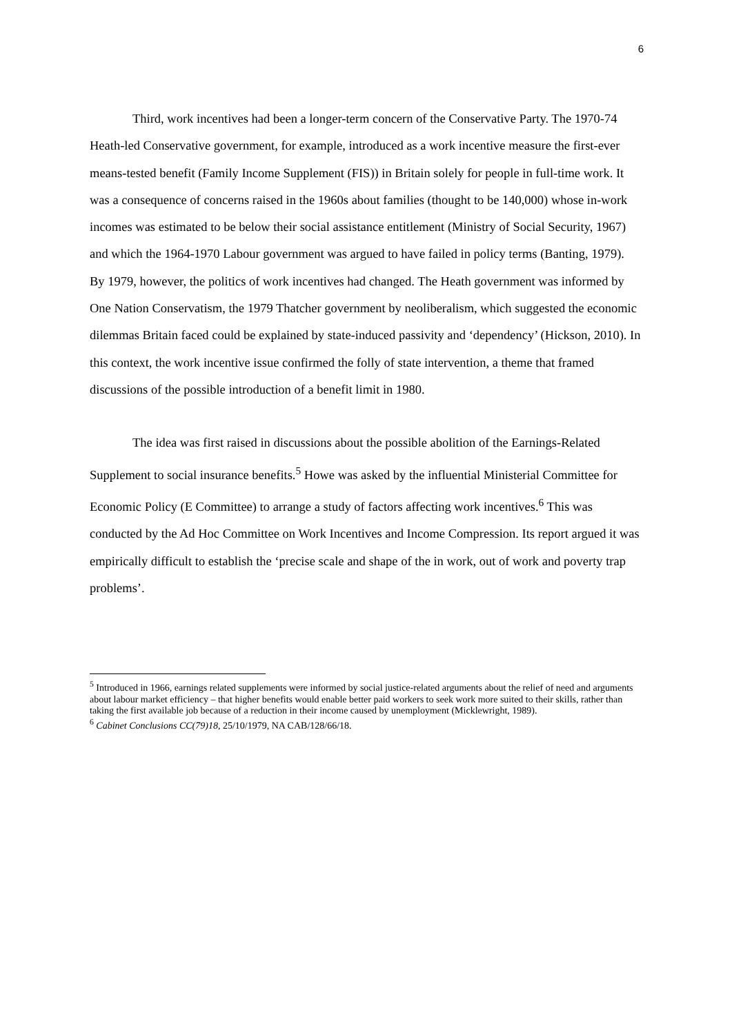6
Third, work incentives had been a longer-term concern of the Conservative Party. The 1970-74 Heath-led Conservative government, for example, introduced as a work incentive measure the first-ever means-tested benefit (Family Income Supplement (FIS)) in Britain solely for people in full-time work. It was a consequence of concerns raised in the 1960s about families (thought to be 140,000) whose in-work incomes was estimated to be below their social assistance entitlement (Ministry of Social Security, 1967) and which the 1964-1970 Labour government was argued to have failed in policy terms (Banting, 1979). By 1979, however, the politics of work incentives had changed. The Heath government was informed by One Nation Conservatism, the 1979 Thatcher government by neoliberalism, which suggested the economic dilemmas Britain faced could be explained by state-induced passivity and ‘dependency’ (Hickson, 2010). In this context, the work incentive issue confirmed the folly of state intervention, a theme that framed discussions of the possible introduction of a benefit limit in 1980.
The idea was first raised in discussions about the possible abolition of the Earnings-Related Supplement to social insurance benefits.<sup>5</sup> Howe was asked by the influential Ministerial Committee for Economic Policy (E Committee) to arrange a study of factors affecting work incentives.<sup>6</sup> This was conducted by the Ad Hoc Committee on Work Incentives and Income Compression. Its report argued it was empirically difficult to establish the ‘precise scale and shape of the in work, out of work and poverty trap problems’.
<sup>5</sup> Introduced in 1966, earnings related supplements were informed by social justice-related arguments about the relief of need and arguments about labour market efficiency – that higher benefits would enable better paid workers to seek work more suited to their skills, rather than taking the first available job because of a reduction in their income caused by unemployment (Micklewright, 1989).
<sup>6</sup> Cabinet Conclusions CC(79)18, 25/10/1979, NA CAB/128/66/18.